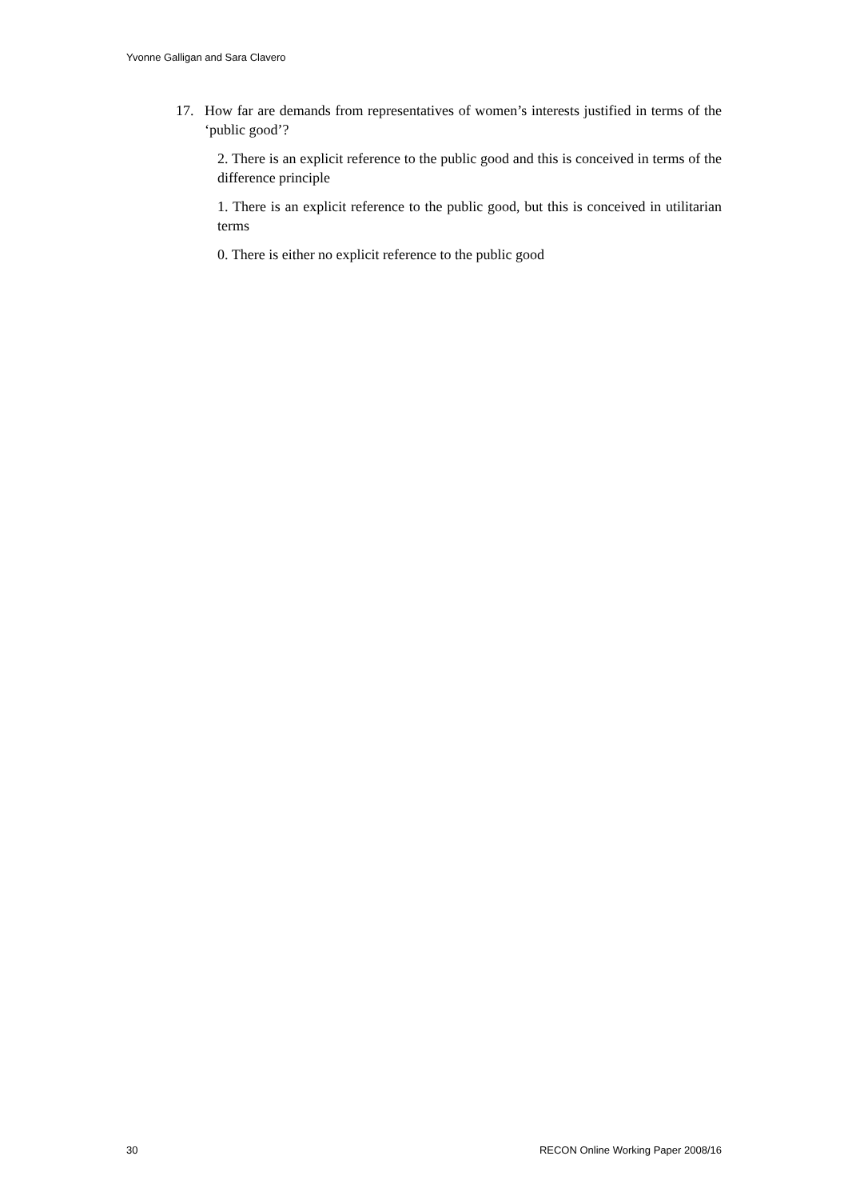Yvonne Galligan and Sara Clavero
17. How far are demands from representatives of women’s interests justified in terms of the ‘public good’?
2. There is an explicit reference to the public good and this is conceived in terms of the difference principle
1. There is an explicit reference to the public good, but this is conceived in utilitarian terms
0. There is either no explicit reference to the public good
30 RECON Online Working Paper 2008/16